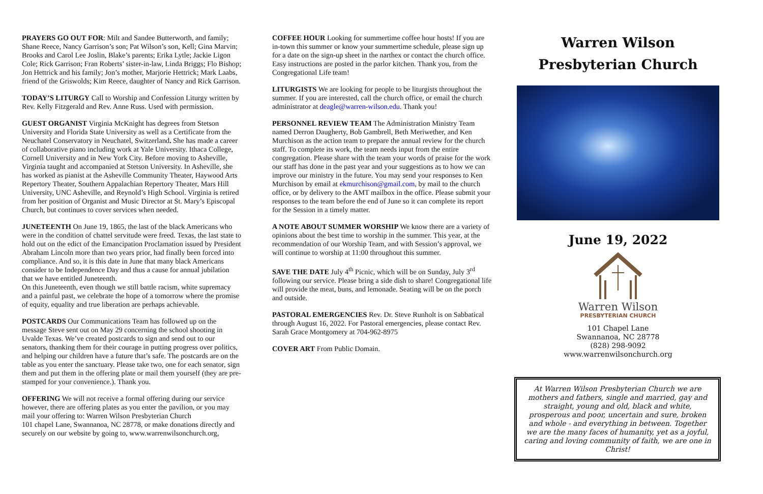PRAYERS GO OUT FOR: Milt and Sandee Butterworth, and family; Shane Reece, Nancy Garrison’s son; Pat Wilson’s son, Kell; Gina Marvin; Brooks and Carol Lee Joslin, Blake’s parents; Erika Lytle; Jackie Ligon Cole; Rick Garrison; Fran Roberts’ sister-in-law, Linda Briggs; Flo Bishop; Jon Hettrick and his family; Jon’s mother, Marjorie Hettrick; Mark Laabs, friend of the Griswolds; Kim Reece, daughter of Nancy and Rick Garrison.
TODAY’S LITURGY Call to Worship and Confession Liturgy written by Rev. Kelly Fitzgerald and Rev. Anne Russ. Used with permission.
GUEST ORGANIST Virginia McKnight has degrees from Stetson University and Florida State University as well as a Certificate from the Neuchatel Conservatory in Neuchatel, Switzerland. She has made a career of collaborative piano including work at Yale University. Ithaca College, Cornell University and in New York City. Before moving to Asheville, Virginia taught and accompanied at Stetson University. In Asheville, she has worked as pianist at the Asheville Community Theater, Haywood Arts Repertory Theater, Southern Appalachian Repertory Theater, Mars Hill University, UNC Asheville, and Reynold’s High School. Virginia is retired from her position of Organist and Music Director at St. Mary’s Episcopal Church, but continues to cover services when needed.
JUNETEENTH On June 19, 1865, the last of the black Americans who were in the condition of chattel servitude were freed. Texas, the last state to hold out on the edict of the Emancipation Proclamation issued by President Abraham Lincoln more than two years prior, had finally been forced into compliance. And so, it is this date in June that many black Americans consider to be Independence Day and thus a cause for annual jubilation that we have entitled Juneteenth.
On this Juneteenth, even though we still battle racism, white supremacy and a painful past, we celebrate the hope of a tomorrow where the promise of equity, equality and true liberation are perhaps achievable.
POSTCARDS Our Communications Team has followed up on the message Steve sent out on May 29 concerning the school shooting in Uvalde Texas. We’ve created postcards to sign and send out to our senators, thanking them for their courage in putting progress over politics, and helping our children have a future that’s safe. The postcards are on the table as you enter the sanctuary. Please take two, one for each senator, sign them and put them in the offering plate or mail them yourself (they are pre-stamped for your convenience.). Thank you.
OFFERING We will not receive a formal offering during our service however, there are offering plates as you enter the pavilion, or you may mail your offering to: Warren Wilson Presbyterian Church
101 chapel Lane, Swannanoa, NC 28778, or make donations directly and securely on our website by going to, www.warrenwilsonchurch.org,
COFFEE HOUR Looking for summertime coffee hour hosts! If you are in-town this summer or know your summertime schedule, please sign up for a date on the sign-up sheet in the narthex or contact the church office. Easy instructions are posted in the parlor kitchen. Thank you, from the Congregational Life team!
LITURGISTS We are looking for people to be liturgists throughout the summer. If you are interested, call the church office, or email the church administrator at deagle@warren-wilson.edu. Thank you!
PERSONNEL REVIEW TEAM The Administration Ministry Team named Derron Daugherty, Bob Gambrell, Beth Meriwether, and Ken Murchison as the action team to prepare the annual review for the church staff. To complete its work, the team needs input from the entire congregation. Please share with the team your words of praise for the work our staff has done in the past year and your suggestions as to how we can improve our ministry in the future. You may send your responses to Ken Murchison by email at ekmurchison@gmail.com, by mail to the church office, or by delivery to the AMT mailbox in the office. Please submit your responses to the team before the end of June so it can complete its report for the Session in a timely matter.
A NOTE ABOUT SUMMER WORSHIP We know there are a variety of opinions about the best time to worship in the summer. This year, at the recommendation of our Worship Team, and with Session’s approval, we will continue to worship at 11:00 throughout this summer.
SAVE THE DATE July 4<sup>th</sup> Picnic, which will be on Sunday, July 3<sup>rd</sup> following our service. Please bring a side dish to share! Congregational life will provide the meat, buns, and lemonade. Seating will be on the porch and outside.
PASTORAL EMERGENCIES Rev. Dr. Steve Runholt is on Sabbatical through August 16, 2022. For Pastoral emergencies, please contact Rev. Sarah Grace Montgomery at 704-962-8975
COVER ART From Public Domain.
Warren Wilson
Presbyterian Church
June 19, 2022
Warren Wilson
PRESBYTERIAN CHURCH
101 Chapel Lane
Swannanoa, NC 28778
(828) 298-9092
www.warrenwilsonchurch.org
At Warren Wilson Presbyterian Church we are mothers and fathers, single and married, gay and straight, young and old, black and white, prosperous and poor, uncertain and sure, broken and whole - and everything in between. Together we are the many faces of humanity, yet as a joyful, caring and loving community of faith, we are one in Christ!